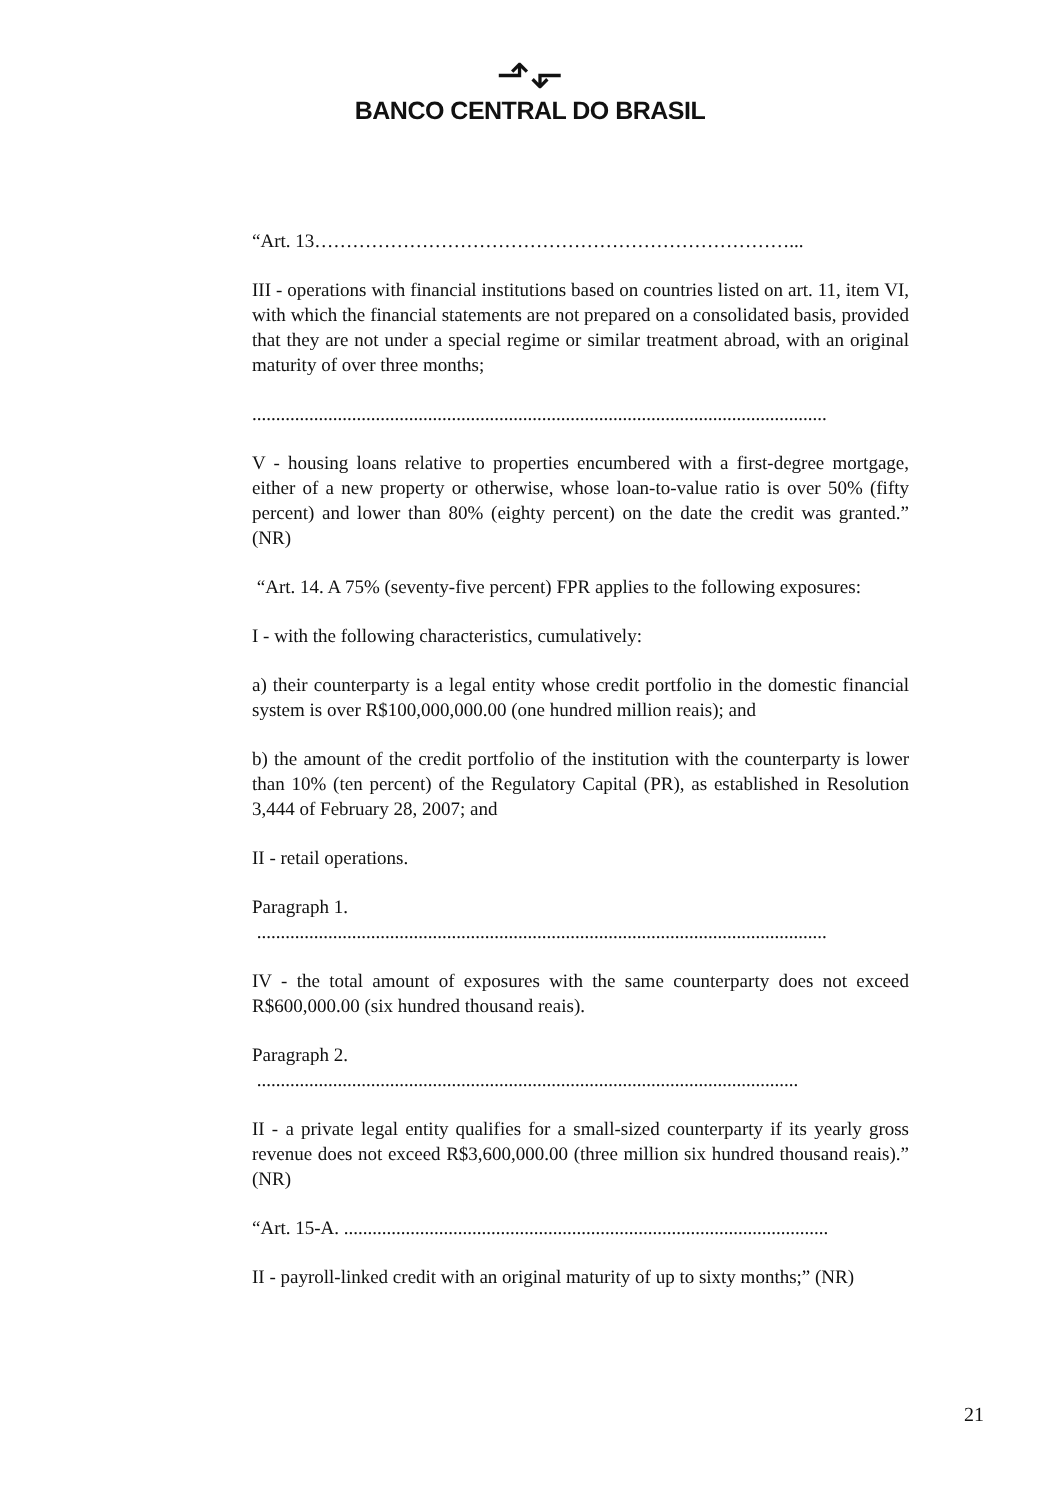⬏⬐
BANCO CENTRAL DO BRASIL
“Art. 13…………………………………………………………………...
III - operations with financial institutions based on countries listed on art. 11, item VI, with which the financial statements are not prepared on a consolidated basis, provided that they are not under a special regime or similar treatment abroad, with an original maturity of over three months;
.........................................................................................................................
V - housing loans relative to properties encumbered with a first-degree mortgage, either of a new property or otherwise, whose loan-to-value ratio is over 50% (fifty percent) and lower than 80% (eighty percent) on the date the credit was granted.” (NR)
“Art. 14. A 75% (seventy-five percent) FPR applies to the following exposures:
I - with the following characteristics, cumulatively:
a) their counterparty is a legal entity whose credit portfolio in the domestic financial system is over R$100,000,000.00 (one hundred million reais); and
b) the amount of the credit portfolio of the institution with the counterparty is lower than 10% (ten percent) of the Regulatory Capital (PR), as established in Resolution 3,444 of February 28, 2007; and
II - retail operations.
Paragraph 1.
........................................................................................................................
IV - the total amount of exposures with the same counterparty does not exceed R$600,000.00 (six hundred thousand reais).
Paragraph 2.
..................................................................................................................
II - a private legal entity qualifies for a small-sized counterparty if its yearly gross revenue does not exceed R$3,600,000.00 (three million six hundred thousand reais).” (NR)
“Art. 15-A. ......................................................................................................
II - payroll-linked credit with an original maturity of up to sixty months;” (NR)
21